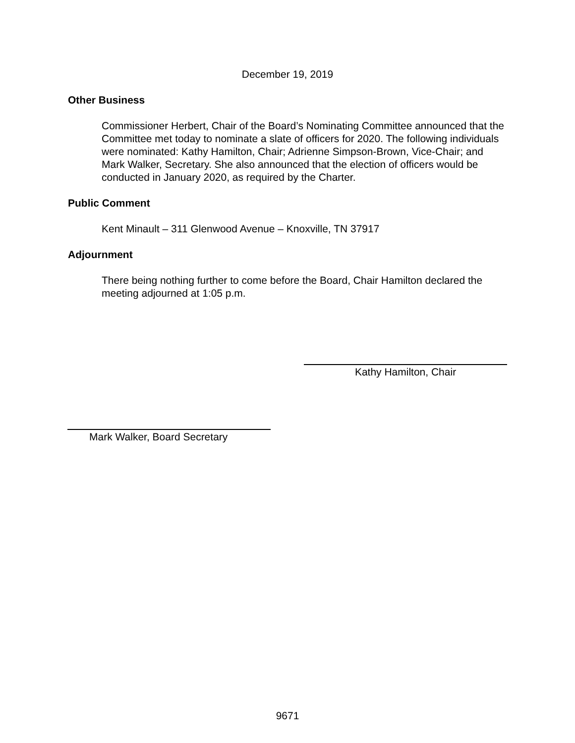December 19, 2019
Other Business
Commissioner Herbert, Chair of the Board’s Nominating Committee announced that the Committee met today to nominate a slate of officers for 2020. The following individuals were nominated: Kathy Hamilton, Chair; Adrienne Simpson-Brown, Vice-Chair; and Mark Walker, Secretary. She also announced that the election of officers would be conducted in January 2020, as required by the Charter.
Public Comment
Kent Minault – 311 Glenwood Avenue – Knoxville, TN 37917
Adjournment
There being nothing further to come before the Board, Chair Hamilton declared the meeting adjourned at 1:05 p.m.
Kathy Hamilton, Chair
Mark Walker, Board Secretary
9671